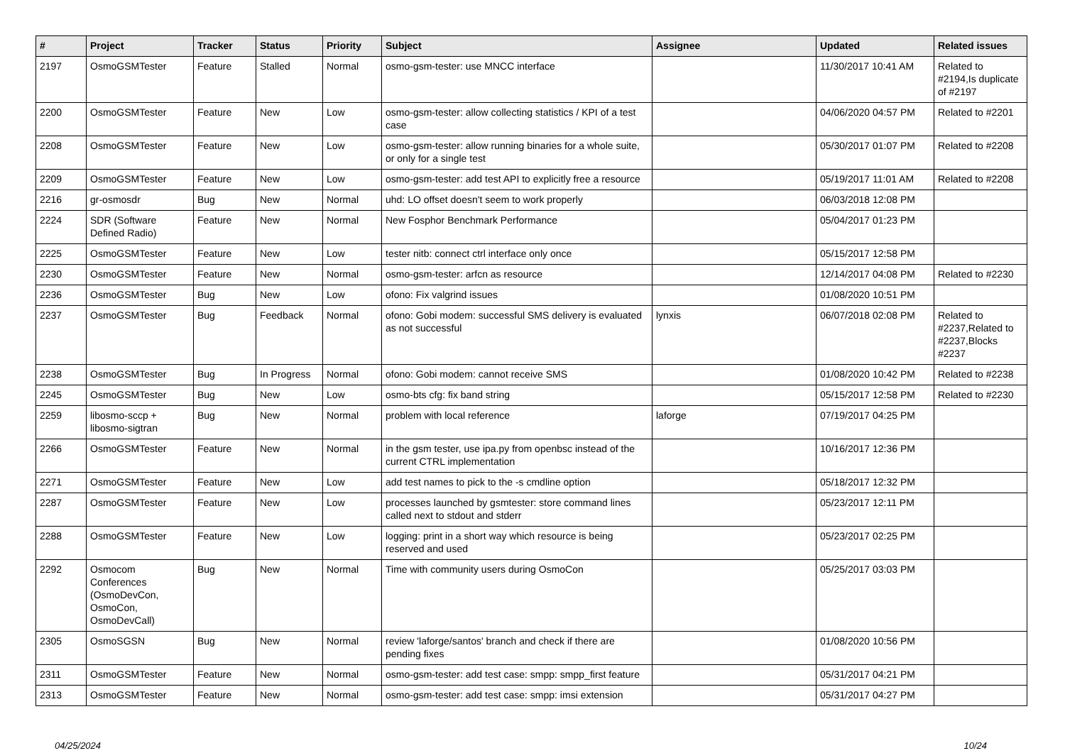| # | Project | Tracker | Status | Priority | Subject | Assignee | Updated | Related issues |
| --- | --- | --- | --- | --- | --- | --- | --- | --- |
| 2197 | OsmoGSMTester | Feature | Stalled | Normal | osmo-gsm-tester: use MNCC interface | | 11/30/2017 10:41 AM | Related to #2194,Is duplicate of #2197 |
| 2200 | OsmoGSMTester | Feature | New | Low | osmo-gsm-tester: allow collecting statistics / KPI of a test case | | 04/06/2020 04:57 PM | Related to #2201 |
| 2208 | OsmoGSMTester | Feature | New | Low | osmo-gsm-tester: allow running binaries for a whole suite, or only for a single test | | 05/30/2017 01:07 PM | Related to #2208 |
| 2209 | OsmoGSMTester | Feature | New | Low | osmo-gsm-tester: add test API to explicitly free a resource | | 05/19/2017 11:01 AM | Related to #2208 |
| 2216 | gr-osmosdr | Bug | New | Normal | uhd: LO offset doesn't seem to work properly | | 06/03/2018 12:08 PM | |
| 2224 | SDR (Software Defined Radio) | Feature | New | Normal | New Fosphor Benchmark Performance | | 05/04/2017 01:23 PM | |
| 2225 | OsmoGSMTester | Feature | New | Low | tester nitb: connect ctrl interface only once | | 05/15/2017 12:58 PM | |
| 2230 | OsmoGSMTester | Feature | New | Normal | osmo-gsm-tester: arfcn as resource | | 12/14/2017 04:08 PM | Related to #2230 |
| 2236 | OsmoGSMTester | Bug | New | Low | ofono: Fix valgrind issues | | 01/08/2020 10:51 PM | |
| 2237 | OsmoGSMTester | Bug | Feedback | Normal | ofono: Gobi modem: successful SMS delivery is evaluated as not successful | lynxis | 06/07/2018 02:08 PM | Related to #2237,Related to #2237,Blocks #2237 |
| 2238 | OsmoGSMTester | Bug | In Progress | Normal | ofono: Gobi modem: cannot receive SMS | | 01/08/2020 10:42 PM | Related to #2238 |
| 2245 | OsmoGSMTester | Bug | New | Low | osmo-bts cfg: fix band string | | 05/15/2017 12:58 PM | Related to #2230 |
| 2259 | libosmo-sccp + libosmo-sigtran | Bug | New | Normal | problem with local reference | laforge | 07/19/2017 04:25 PM | |
| 2266 | OsmoGSMTester | Feature | New | Normal | in the gsm tester, use ipa.py from openbsc instead of the current CTRL implementation | | 10/16/2017 12:36 PM | |
| 2271 | OsmoGSMTester | Feature | New | Low | add test names to pick to the -s cmdline option | | 05/18/2017 12:32 PM | |
| 2287 | OsmoGSMTester | Feature | New | Low | processes launched by gsmtester: store command lines called next to stdout and stderr | | 05/23/2017 12:11 PM | |
| 2288 | OsmoGSMTester | Feature | New | Low | logging: print in a short way which resource is being reserved and used | | 05/23/2017 02:25 PM | |
| 2292 | Osmocom Conferences (OsmoDevCon, OsmoCon, OsmoDevCall) | Bug | New | Normal | Time with community users during OsmoCon | | 05/25/2017 03:03 PM | |
| 2305 | OsmoSGSN | Bug | New | Normal | review 'laforge/santos' branch and check if there are pending fixes | | 01/08/2020 10:56 PM | |
| 2311 | OsmoGSMTester | Feature | New | Normal | osmo-gsm-tester: add test case: smpp: smpp_first feature | | 05/31/2017 04:21 PM | |
| 2313 | OsmoGSMTester | Feature | New | Normal | osmo-gsm-tester: add test case: smpp: imsi extension | | 05/31/2017 04:27 PM | |
04/25/2024 10/24